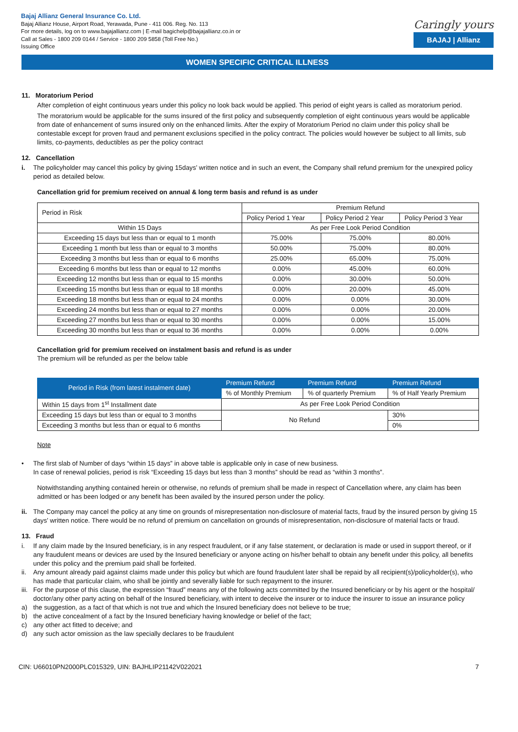Bajaj Allianz General Insurance Co. Ltd.
Bajaj Allianz House, Airport Road, Yerawada, Pune - 411 006. Reg. No. 113
For more details, log on to www.bajajallianz.com | E-mail bagichelp@bajajallianz.co.in or
Call at Sales - 1800 209 0144 / Service - 1800 209 5858 (Toll Free No.)
Issuing Office
Caringly yours
BAJAJ | Allianz
WOMEN SPECIFIC CRITICAL ILLNESS
11. Moratorium Period
After completion of eight continuous years under this policy no look back would be applied. This period of eight years is called as moratorium period.
The moratorium would be applicable for the sums insured of the first policy and subsequently completion of eight continuous years would be applicable from date of enhancement of sums insured only on the enhanced limits. After the expiry of Moratorium Period no claim under this policy shall be contestable except for proven fraud and permanent exclusions specified in the policy contract. The policies would however be subject to all limits, sub limits, co-payments, deductibles as per the policy contract
12. Cancellation
i. The policyholder may cancel this policy by giving 15days’ written notice and in such an event, the Company shall refund premium for the unexpired policy period as detailed below.
Cancellation grid for premium received on annual & long term basis and refund is as under
| Period in Risk | Premium Refund | | |
| | Policy Period 1 Year | Policy Period 2 Year | Policy Period 3 Year |
| Within 15 Days | As per Free Look Period Condition | | |
| Exceeding 15 days but less than or equal to 1 month | 75.00% | 75.00% | 80.00% |
| Exceeding 1 month but less than or equal to 3 months | 50.00% | 75.00% | 80.00% |
| Exceeding 3 months but less than or equal to 6 months | 25.00% | 65.00% | 75.00% |
| Exceeding 6 months but less than or equal to 12 months | 0.00% | 45.00% | 60.00% |
| Exceeding 12 months but less than or equal to 15 months | 0.00% | 30.00% | 50.00% |
| Exceeding 15 months but less than or equal to 18 months | 0.00% | 20.00% | 45.00% |
| Exceeding 18 months but less than or equal to 24 months | 0.00% | 0.00% | 30.00% |
| Exceeding 24 months but less than or equal to 27 months | 0.00% | 0.00% | 20.00% |
| Exceeding 27 months but less than or equal to 30 months | 0.00% | 0.00% | 15.00% |
| Exceeding 30 months but less than or equal to 36 months | 0.00% | 0.00% | 0.00% |
Cancellation grid for premium received on instalment basis and refund is as under
The premium will be refunded as per the below table
| Period in Risk (from latest instalment date) | Premium Refund | Premium Refund | Premium Refund |
| --- | --- | --- | --- |
| | % of Monthly Premium | % of quarterly Premium | % of Half Yearly Premium |
| Within 15 days from 1<sup>st</sup> Installment date | As per Free Look Period Condition | | |
| Exceeding 15 days but less than or equal to 3 months | No Refund | | 30% |
| Exceeding 3 months but less than or equal to 6 months | | | 0% |
Note
• The first slab of Number of days “within 15 days” in above table is applicable only in case of new business.
In case of renewal policies, period is risk “Exceeding 15 days but less than 3 months” should be read as “within 3 months”.
Notwithstanding anything contained herein or otherwise, no refunds of premium shall be made in respect of Cancellation where, any claim has been admitted or has been lodged or any benefit has been availed by the insured person under the policy.
ii. The Company may cancel the policy at any time on grounds of misrepresentation non-disclosure of material facts, fraud by the insured person by giving 15 days’ written notice. There would be no refund of premium on cancellation on grounds of misrepresentation, non-disclosure of material facts or fraud.
13. Fraud
i. If any claim made by the Insured beneficiary, is in any respect fraudulent, or if any false statement, or declaration is made or used in support thereof, or if any fraudulent means or devices are used by the Insured beneficiary or anyone acting on his/her behalf to obtain any benefit under this policy, all benefits under this policy and the premium paid shall be forfeited.
ii. Any amount already paid against claims made under this policy but which are found fraudulent later shall be repaid by all recipient(s)/policyholder(s), who has made that particular claim, who shall be jointly and severally liable for such repayment to the insurer.
iii. For the purpose of this clause, the expression “fraud” means any of the following acts committed by the Insured beneficiary or by his agent or the hospital/ doctor/any other party acting on behalf of the Insured beneficiary, with intent to deceive the insurer or to induce the insurer to issue an insurance policy
a) the suggestion, as a fact of that which is not true and which the Insured beneficiary does not believe to be true;
b) the active concealment of a fact by the Insured beneficiary having knowledge or belief of the fact;
c) any other act fitted to deceive; and
d) any such actor omission as the law specially declares to be fraudulent
CIN: U66010PN2000PLC015329, UIN: BAJHLIP21142V022021 7